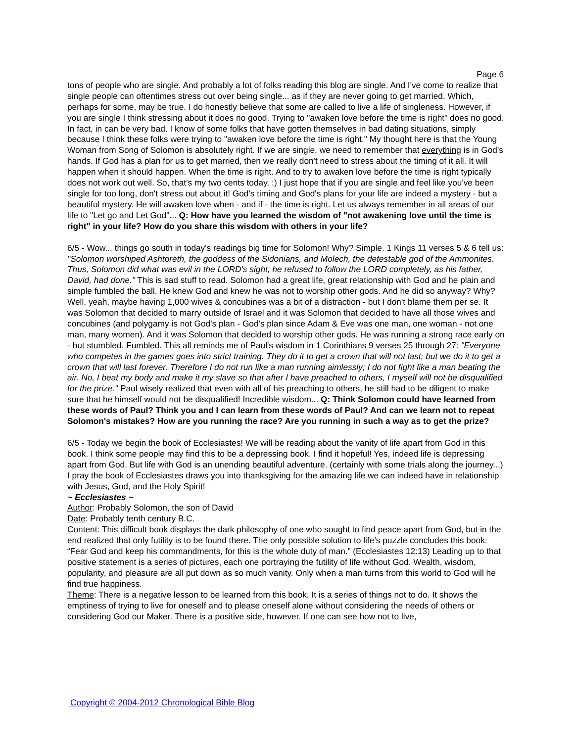Page 6
tons of people who are single. And probably a lot of folks reading this blog are single. And I've come to realize that single people can oftentimes stress out over being single... as if they are never going to get married. Which, perhaps for some, may be true. I do honestly believe that some are called to live a life of singleness. However, if you are single I think stressing about it does no good. Trying to "awaken love before the time is right" does no good. In fact, in can be very bad. I know of some folks that have gotten themselves in bad dating situations, simply because I think these folks were trying to "awaken love before the time is right." My thought here is that the Young Woman from Song of Solomon is absolutely right. If we are single, we need to remember that everything is in God's hands. If God has a plan for us to get married, then we really don't need to stress about the timing of it all. It will happen when it should happen. When the time is right. And to try to awaken love before the time is right typically does not work out well. So, that's my two cents today. :) I just hope that if you are single and feel like you've been single for too long, don't stress out about it! God's timing and God's plans for your life are indeed a mystery - but a beautiful mystery. He will awaken love when - and if - the time is right. Let us always remember in all areas of our life to "Let go and Let God"... Q: How have you learned the wisdom of "not awakening love until the time is right" in your life? How do you share this wisdom with others in your life?
6/5 - Wow... things go south in today's readings big time for Solomon! Why? Simple. 1 Kings 11 verses 5 & 6 tell us: "Solomon worshiped Ashtoreth, the goddess of the Sidonians, and Molech, the detestable god of the Ammonites. Thus, Solomon did what was evil in the LORD's sight; he refused to follow the LORD completely, as his father, David, had done." This is sad stuff to read. Solomon had a great life, great relationship with God and he plain and simple fumbled the ball. He knew God and knew he was not to worship other gods. And he did so anyway? Why? Well, yeah, maybe having 1,000 wives & concubines was a bit of a distraction - but I don't blame them per se. It was Solomon that decided to marry outside of Israel and it was Solomon that decided to have all those wives and concubines (and polygamy is not God's plan - God's plan since Adam & Eve was one man, one woman - not one man, many women). And it was Solomon that decided to worship other gods. He was running a strong race early on - but stumbled. Fumbled. This all reminds me of Paul's wisdom in 1 Corinthians 9 verses 25 through 27: "Everyone who competes in the games goes into strict training. They do it to get a crown that will not last; but we do it to get a crown that will last forever. Therefore I do not run like a man running aimlessly; I do not fight like a man beating the air. No, I beat my body and make it my slave so that after I have preached to others, I myself will not be disqualified for the prize." Paul wisely realized that even with all of his preaching to others, he still had to be diligent to make sure that he himself would not be disqualified! Incredible wisdom... Q: Think Solomon could have learned from these words of Paul? Think you and I can learn from these words of Paul? And can we learn not to repeat Solomon's mistakes? How are you running the race? Are you running in such a way as to get the prize?
6/5 - Today we begin the book of Ecclesiastes! We will be reading about the vanity of life apart from God in this book. I think some people may find this to be a depressing book. I find it hopeful! Yes, indeed life is depressing apart from God. But life with God is an unending beautiful adventure. (certainly with some trials along the journey...) I pray the book of Ecclesiastes draws you into thanksgiving for the amazing life we can indeed have in relationship with Jesus, God, and the Holy Spirit!
~ Ecclesiastes ~
Author: Probably Solomon, the son of David
Date: Probably tenth century B.C.
Content: This difficult book displays the dark philosophy of one who sought to find peace apart from God, but in the end realized that only futility is to be found there. The only possible solution to life’s puzzle concludes this book: “Fear God and keep his commandments, for this is the whole duty of man.” (Ecclesiastes 12:13) Leading up to that positive statement is a series of pictures, each one portraying the futility of life without God. Wealth, wisdom, popularity, and pleasure are all put down as so much vanity. Only when a man turns from this world to God will he find true happiness.
Theme: There is a negative lesson to be learned from this book. It is a series of things not to do. It shows the emptiness of trying to live for oneself and to please oneself alone without considering the needs of others or considering God our Maker. There is a positive side, however. If one can see how not to live,
Copyright © 2004-2012 Chronological Bible Blog